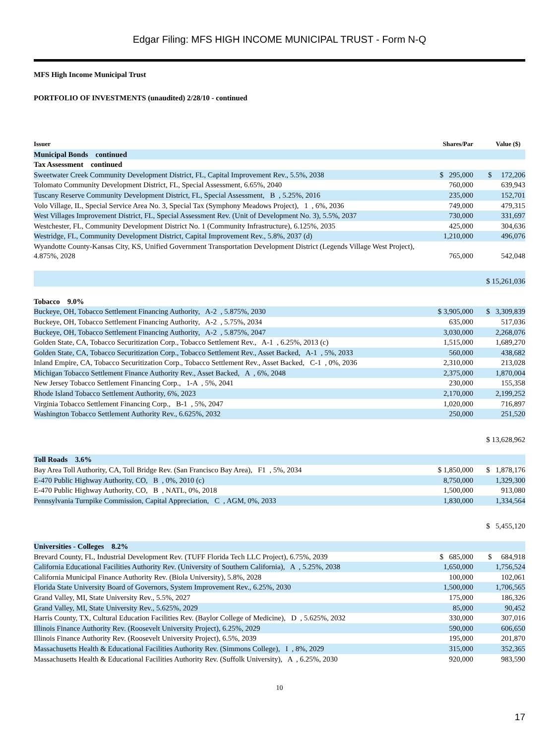Edgar Filing: MFS HIGH INCOME MUNICIPAL TRUST - Form N-Q
MFS High Income Municipal Trust
PORTFOLIO OF INVESTMENTS (unaudited) 2/28/10 - continued
| Issuer | Shares/Par | Value ($) |
| --- | --- | --- |
| Municipal Bonds continued | | |
| Tax Assessment continued | | |
| Sweetwater Creek Community Development District, FL, Capital Improvement Rev., 5.5%, 2038 | $ 295,000 | $ 172,206 |
| Tolomato Community Development District, FL, Special Assessment, 6.65%, 2040 | 760,000 | 639,943 |
| Tuscany Reserve Community Development District, FL, Special Assessment, B , 5.25%, 2016 | 235,000 | 152,701 |
| Volo Village, IL, Special Service Area No. 3, Special Tax (Symphony Meadows Project), 1 , 6%, 2036 | 749,000 | 479,315 |
| West Villages Improvement District, FL, Special Assessment Rev. (Unit of Development No. 3), 5.5%, 2037 | 730,000 | 331,697 |
| Westchester, FL, Community Development District No. 1 (Community Infrastructure), 6.125%, 2035 | 425,000 | 304,636 |
| Westridge, FL, Community Development District, Capital Improvement Rev., 5.8%, 2037 (d) | 1,210,000 | 496,076 |
| Wyandotte County-Kansas City, KS, Unified Government Transportation Development District (Legends Village West Project), 4.875%, 2028 | 765,000 | 542,048 |
| | | $ 15,261,036 |
| Tobacco 9.0% | | |
| Buckeye, OH, Tobacco Settlement Financing Authority, A-2 , 5.875%, 2030 | $ 3,905,000 | $ 3,309,839 |
| Buckeye, OH, Tobacco Settlement Financing Authority, A-2 , 5.75%, 2034 | 635,000 | 517,036 |
| Buckeye, OH, Tobacco Settlement Financing Authority, A-2 , 5.875%, 2047 | 3,030,000 | 2,268,076 |
| Golden State, CA, Tobacco Securitization Corp., Tobacco Settlement Rev., A-1 , 6.25%, 2013 (c) | 1,515,000 | 1,689,270 |
| Golden State, CA, Tobacco Securitization Corp., Tobacco Settlement Rev., Asset Backed, A-1 , 5%, 2033 | 560,000 | 438,682 |
| Inland Empire, CA, Tobacco Securitization Corp., Tobacco Settlement Rev., Asset Backed, C-1 , 0%, 2036 | 2,310,000 | 213,028 |
| Michigan Tobacco Settlement Finance Authority Rev., Asset Backed, A , 6%, 2048 | 2,375,000 | 1,870,004 |
| New Jersey Tobacco Settlement Financing Corp., 1-A , 5%, 2041 | 230,000 | 155,358 |
| Rhode Island Tobacco Settlement Authority, 6%, 2023 | 2,170,000 | 2,199,252 |
| Virginia Tobacco Settlement Financing Corp., B-1 , 5%, 2047 | 1,020,000 | 716,897 |
| Washington Tobacco Settlement Authority Rev., 6.625%, 2032 | 250,000 | 251,520 |
| | | $ 13,628,962 |
| Toll Roads 3.6% | | |
| Bay Area Toll Authority, CA, Toll Bridge Rev. (San Francisco Bay Area), F1 , 5%, 2034 | $ 1,850,000 | $ 1,878,176 |
| E-470 Public Highway Authority, CO, B , 0%, 2010 (c) | 8,750,000 | 1,329,300 |
| E-470 Public Highway Authority, CO, B , NATL, 0%, 2018 | 1,500,000 | 913,080 |
| Pennsylvania Turnpike Commission, Capital Appreciation, C , AGM, 0%, 2033 | 1,830,000 | 1,334,564 |
| | | $ 5,455,120 |
| Universities - Colleges 8.2% | | |
| Brevard County, FL, Industrial Development Rev. (TUFF Florida Tech LLC Project), 6.75%, 2039 | $ 685,000 | $ 684,918 |
| California Educational Facilities Authority Rev. (University of Southern California), A , 5.25%, 2038 | 1,650,000 | 1,756,524 |
| California Municipal Finance Authority Rev. (Biola University), 5.8%, 2028 | 100,000 | 102,061 |
| Florida State University Board of Governors, System Improvement Rev., 6.25%, 2030 | 1,500,000 | 1,706,565 |
| Grand Valley, MI, State University Rev., 5.5%, 2027 | 175,000 | 186,326 |
| Grand Valley, MI, State University Rev., 5.625%, 2029 | 85,000 | 90,452 |
| Harris County, TX, Cultural Education Facilities Rev. (Baylor College of Medicine), D , 5.625%, 2032 | 330,000 | 307,016 |
| Illinois Finance Authority Rev. (Roosevelt University Project), 6.25%, 2029 | 590,000 | 606,650 |
| Illinois Finance Authority Rev. (Roosevelt University Project), 6.5%, 2039 | 195,000 | 201,870 |
| Massachusetts Health & Educational Facilities Authority Rev. (Simmons College), I , 8%, 2029 | 315,000 | 352,365 |
| Massachusetts Health & Educational Facilities Authority Rev. (Suffolk University), A , 6.25%, 2030 | 920,000 | 983,590 |
10
17